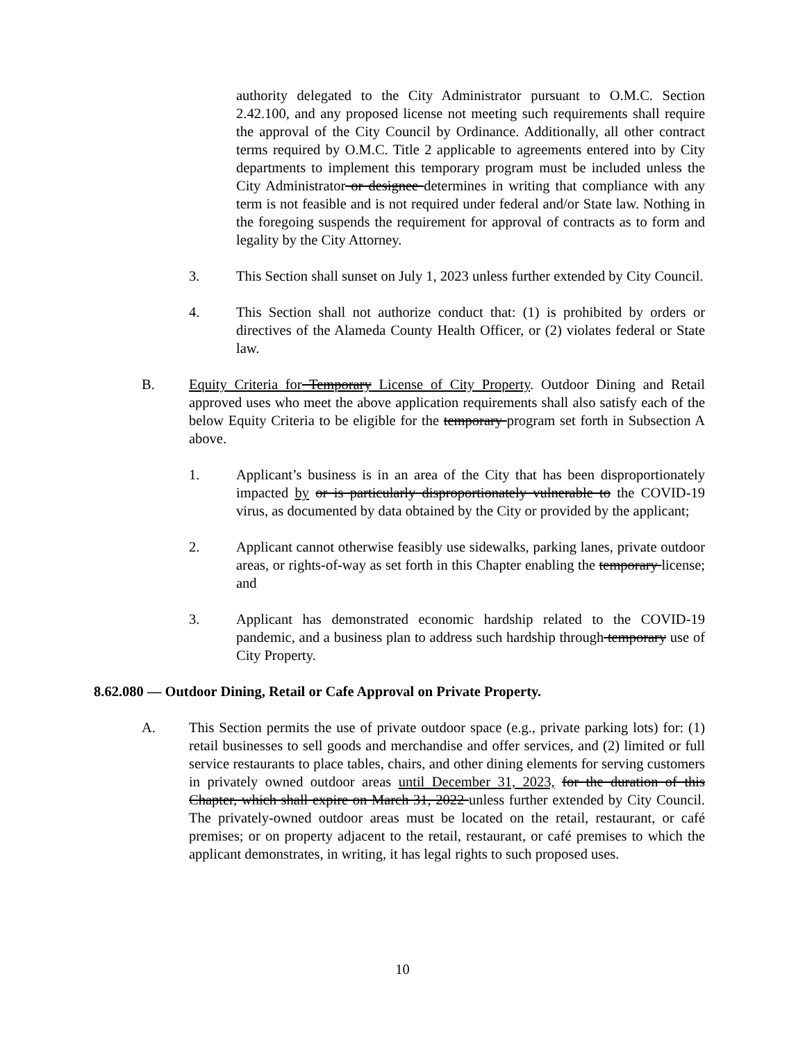authority delegated to the City Administrator pursuant to O.M.C. Section 2.42.100, and any proposed license not meeting such requirements shall require the approval of the City Council by Ordinance. Additionally, all other contract terms required by O.M.C. Title 2 applicable to agreements entered into by City departments to implement this temporary program must be included unless the City Administrator or designee determines in writing that compliance with any term is not feasible and is not required under federal and/or State law. Nothing in the foregoing suspends the requirement for approval of contracts as to form and legality by the City Attorney.
3. This Section shall sunset on July 1, 2023 unless further extended by City Council.
4. This Section shall not authorize conduct that: (1) is prohibited by orders or directives of the Alameda County Health Officer, or (2) violates federal or State law.
B. Equity Criteria for Temporary License of City Property. Outdoor Dining and Retail approved uses who meet the above application requirements shall also satisfy each of the below Equity Criteria to be eligible for the temporary program set forth in Subsection A above.
1. Applicant’s business is in an area of the City that has been disproportionately impacted by or is particularly disproportionately vulnerable to the COVID-19 virus, as documented by data obtained by the City or provided by the applicant;
2. Applicant cannot otherwise feasibly use sidewalks, parking lanes, private outdoor areas, or rights-of-way as set forth in this Chapter enabling the temporary license; and
3. Applicant has demonstrated economic hardship related to the COVID-19 pandemic, and a business plan to address such hardship through temporary use of City Property.
8.62.080 — Outdoor Dining, Retail or Cafe Approval on Private Property.
A. This Section permits the use of private outdoor space (e.g., private parking lots) for: (1) retail businesses to sell goods and merchandise and offer services, and (2) limited or full service restaurants to place tables, chairs, and other dining elements for serving customers in privately owned outdoor areas until December 31, 2023, for the duration of this Chapter, which shall expire on March 31, 2022 unless further extended by City Council. The privately-owned outdoor areas must be located on the retail, restaurant, or café premises; or on property adjacent to the retail, restaurant, or café premises to which the applicant demonstrates, in writing, it has legal rights to such proposed uses.
10